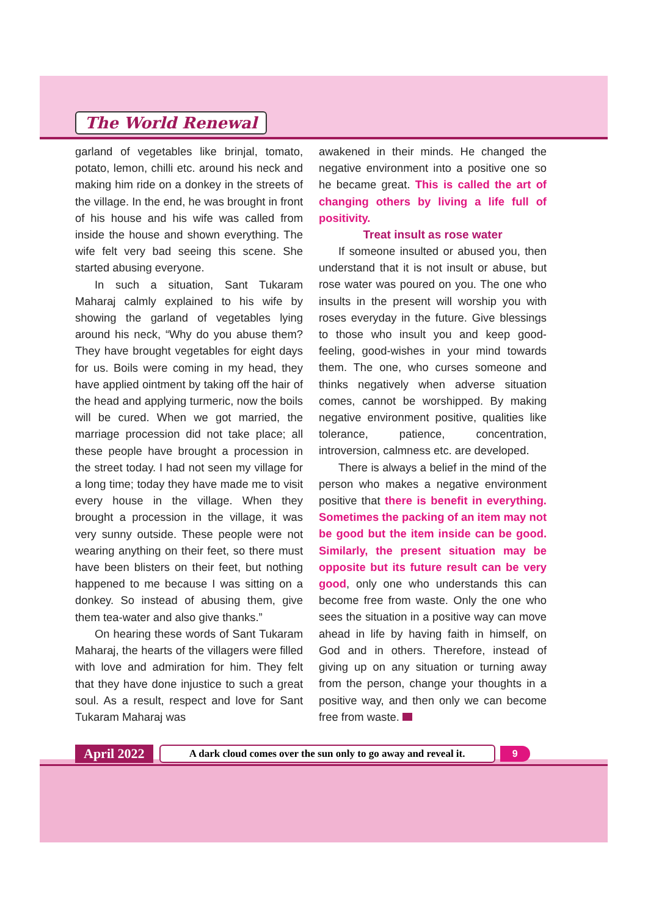The World Renewal
garland of vegetables like brinjal, tomato, potato, lemon, chilli etc. around his neck and making him ride on a donkey in the streets of the village. In the end, he was brought in front of his house and his wife was called from inside the house and shown everything. The wife felt very bad seeing this scene. She started abusing everyone.
In such a situation, Sant Tukaram Maharaj calmly explained to his wife by showing the garland of vegetables lying around his neck, “Why do you abuse them? They have brought vegetables for eight days for us. Boils were coming in my head, they have applied ointment by taking off the hair of the head and applying turmeric, now the boils will be cured. When we got married, the marriage procession did not take place; all these people have brought a procession in the street today. I had not seen my village for a long time; today they have made me to visit every house in the village. When they brought a procession in the village, it was very sunny outside. These people were not wearing anything on their feet, so there must have been blisters on their feet, but nothing happened to me because I was sitting on a donkey. So instead of abusing them, give them tea-water and also give thanks.”
On hearing these words of Sant Tukaram Maharaj, the hearts of the villagers were filled with love and admiration for him. They felt that they have done injustice to such a great soul. As a result, respect and love for Sant Tukaram Maharaj was
awakened in their minds. He changed the negative environment into a positive one so he became great. This is called the art of changing others by living a life full of positivity.
Treat insult as rose water
If someone insulted or abused you, then understand that it is not insult or abuse, but rose water was poured on you. The one who insults in the present will worship you with roses everyday in the future. Give blessings to those who insult you and keep good-feeling, good-wishes in your mind towards them. The one, who curses someone and thinks negatively when adverse situation comes, cannot be worshipped. By making negative environment positive, qualities like tolerance, patience, concentration, introversion, calmness etc. are developed.
There is always a belief in the mind of the person who makes a negative environment positive that there is benefit in everything. Sometimes the packing of an item may not be good but the item inside can be good. Similarly, the present situation may be opposite but its future result can be very good, only one who understands this can become free from waste. Only the one who sees the situation in a positive way can move ahead in life by having faith in himself, on God and in others. Therefore, instead of giving up on any situation or turning away from the person, change your thoughts in a positive way, and then only we can become free from waste.
April 2022 A dark cloud comes over the sun only to go away and reveal it. 9